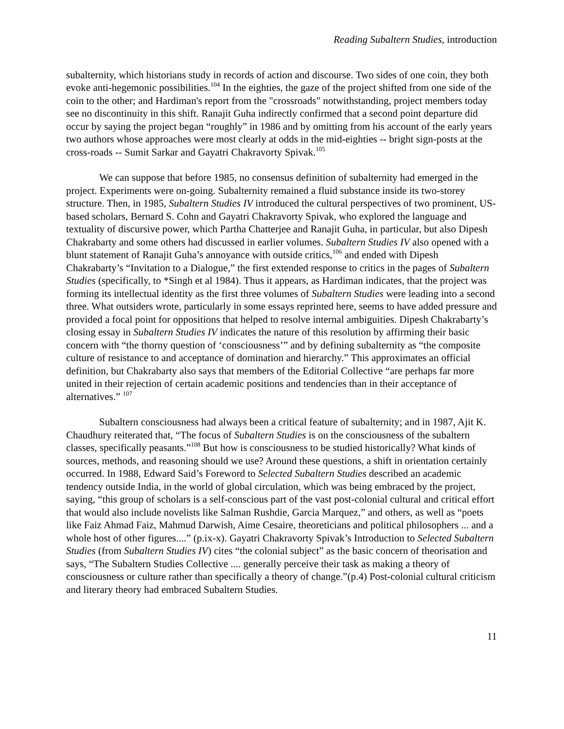Reading Subaltern Studies, introduction
subalternity, which historians study in records of action and discourse. Two sides of one coin, they both evoke anti-hegemonic possibilities.<sup>104</sup> In the eighties, the gaze of the project shifted from one side of the coin to the other; and Hardiman's report from the "crossroads" notwithstanding, project members today see no discontinuity in this shift. Ranajit Guha indirectly confirmed that a second point departure did occur by saying the project began “roughly” in 1986 and by omitting from his account of the early years two authors whose approaches were most clearly at odds in the mid-eighties -- bright sign-posts at the cross-roads -- Sumit Sarkar and Gayatri Chakravorty Spivak.<sup>105</sup>
We can suppose that before 1985, no consensus definition of subalternity had emerged in the project. Experiments were on-going. Subalternity remained a fluid substance inside its two-storey structure. Then, in 1985, Subaltern Studies IV introduced the cultural perspectives of two prominent, US-based scholars, Bernard S. Cohn and Gayatri Chakravorty Spivak, who explored the language and textuality of discursive power, which Partha Chatterjee and Ranajit Guha, in particular, but also Dipesh Chakrabarty and some others had discussed in earlier volumes. Subaltern Studies IV also opened with a blunt statement of Ranajit Guha’s annoyance with outside critics,<sup>106</sup> and ended with Dipesh Chakrabarty’s “Invitation to a Dialogue,” the first extended response to critics in the pages of Subaltern Studies (specifically, to *Singh et al 1984). Thus it appears, as Hardiman indicates, that the project was forming its intellectual identity as the first three volumes of Subaltern Studies were leading into a second three. What outsiders wrote, particularly in some essays reprinted here, seems to have added pressure and provided a focal point for oppositions that helped to resolve internal ambiguities. Dipesh Chakrabarty’s closing essay in Subaltern Studies IV indicates the nature of this resolution by affirming their basic concern with “the thorny question of ‘consciousness’” and by defining subalternity as “the composite culture of resistance to and acceptance of domination and hierarchy.” This approximates an official definition, but Chakrabarty also says that members of the Editorial Collective “are perhaps far more united in their rejection of certain academic positions and tendencies than in their acceptance of alternatives.” <sup>107</sup>
Subaltern consciousness had always been a critical feature of subalternity; and in 1987, Ajit K. Chaudhury reiterated that, “The focus of Subaltern Studies is on the consciousness of the subaltern classes, specifically peasants.”<sup>108</sup> But how is consciousness to be studied historically? What kinds of sources, methods, and reasoning should we use? Around these questions, a shift in orientation certainly occurred. In 1988, Edward Said’s Foreword to Selected Subaltern Studies described an academic tendency outside India, in the world of global circulation, which was being embraced by the project, saying, “this group of scholars is a self-conscious part of the vast post-colonial cultural and critical effort that would also include novelists like Salman Rushdie, Garcia Marquez,” and others, as well as “poets like Faiz Ahmad Faiz, Mahmud Darwish, Aime Cesaire, theoreticians and political philosophers ... and a whole host of other figures....” (p.ix-x). Gayatri Chakravorty Spivak’s Introduction to Selected Subaltern Studies (from Subaltern Studies IV) cites “the colonial subject” as the basic concern of theorisation and says, “The Subaltern Studies Collective .... generally perceive their task as making a theory of consciousness or culture rather than specifically a theory of change.”(p.4) Post-colonial cultural criticism and literary theory had embraced Subaltern Studies.
11